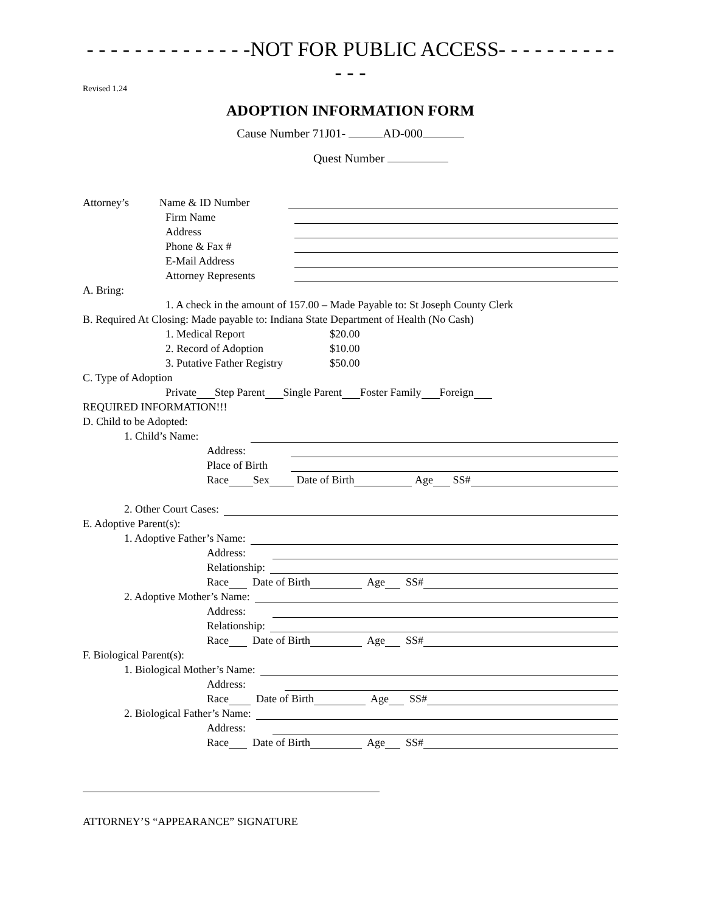- - - - - - - - - - - - - -NOT FOR PUBLIC ACCESS- - - - - - - - - - - - -
Revised 1.24
ADOPTION INFORMATION FORM
Cause Number 71J01- AD-000
Quest Number
Attorney’s Name & ID Number
Firm Name
Address
Phone & Fax #
E-Mail Address
Attorney Represents
A. Bring:
1. A check in the amount of 157.00 – Made Payable to: St Joseph County Clerk
B. Required At Closing: Made payable to: Indiana State Department of Health (No Cash)
1. Medical Report $20.00
2. Record of Adoption $10.00
3. Putative Father Registry $50.00
C. Type of Adoption
Private Step Parent Single Parent Foster Family Foreign
REQUIRED INFORMATION!!!
D. Child to be Adopted:
1. Child’s Name:
Address:
Place of Birth
Race Sex Date of Birth Age SS#
2. Other Court Cases:
E. Adoptive Parent(s):
1. Adoptive Father’s Name:
Address:
Relationship:
Race Date of Birth Age SS#
2. Adoptive Mother’s Name:
Address:
Relationship:
Race Date of Birth Age SS#
F. Biological Parent(s):
1. Biological Mother’s Name:
Address:
Race Date of Birth Age SS#
2. Biological Father’s Name:
Address:
Race Date of Birth Age SS#
ATTORNEY’S “APPEARANCE” SIGNATURE